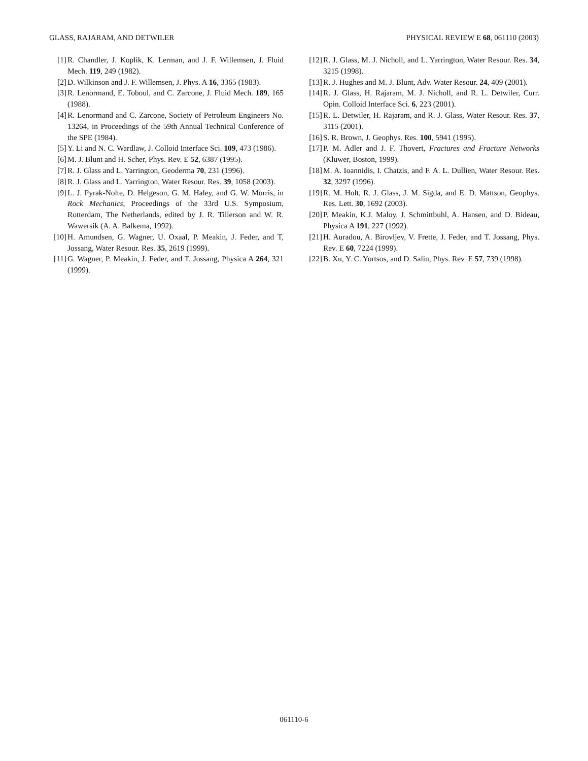GLASS, RAJARAM, AND DETWILER PHYSICAL REVIEW E 68, 061110 (2003)
[1] R. Chandler, J. Koplik, K. Lerman, and J. F. Willemsen, J. Fluid Mech. 119, 249 (1982).
[2] D. Wilkinson and J. F. Willemsen, J. Phys. A 16, 3365 (1983).
[3] R. Lenormand, E. Toboul, and C. Zarcone, J. Fluid Mech. 189, 165 (1988).
[4] R. Lenormand and C. Zarcone, Society of Petroleum Engineers No. 13264, in Proceedings of the 59th Annual Technical Conference of the SPE (1984).
[5] Y. Li and N. C. Wardlaw, J. Colloid Interface Sci. 109, 473 (1986).
[6] M. J. Blunt and H. Scher, Phys. Rev. E 52, 6387 (1995).
[7] R. J. Glass and L. Yarrington, Geoderma 70, 231 (1996).
[8] R. J. Glass and L. Yarrington, Water Resour. Res. 39, 1058 (2003).
[9] L. J. Pyrak-Nolte, D. Helgeson, G. M. Haley, and G. W. Morris, in Rock Mechanics, Proceedings of the 33rd U.S. Symposium, Rotterdam, The Netherlands, edited by J. R. Tillerson and W. R. Wawersik (A. A. Balkema, 1992).
[10] H. Amundsen, G. Wagner, U. Oxaal, P. Meakin, J. Feder, and T, Jossang, Water Resour. Res. 35, 2619 (1999).
[11] G. Wagner, P. Meakin, J. Feder, and T. Jossang, Physica A 264, 321 (1999).
[12] R. J. Glass, M. J. Nicholl, and L. Yarrington, Water Resour. Res. 34, 3215 (1998).
[13] R. J. Hughes and M. J. Blunt, Adv. Water Resour. 24, 409 (2001).
[14] R. J. Glass, H. Rajaram, M. J. Nicholl, and R. L. Detwiler, Curr. Opin. Colloid Interface Sci. 6, 223 (2001).
[15] R. L. Detwiler, H. Rajaram, and R. J. Glass, Water Resour. Res. 37, 3115 (2001).
[16] S. R. Brown, J. Geophys. Res. 100, 5941 (1995).
[17] P. M. Adler and J. F. Thovert, Fractures and Fracture Networks (Kluwer, Boston, 1999).
[18] M. A. Ioannidis, I. Chatzis, and F. A. L. Dullien, Water Resour. Res. 32, 3297 (1996).
[19] R. M. Holt, R. J. Glass, J. M. Sigda, and E. D. Mattson, Geophys. Res. Lett. 30, 1692 (2003).
[20] P. Meakin, K.J. Maloy, J. Schmittbuhl, A. Hansen, and D. Bideau, Physica A 191, 227 (1992).
[21] H. Auradou, A. Birovljev, V. Frette, J. Feder, and T. Jossang, Phys. Rev. E 60, 7224 (1999).
[22] B. Xu, Y. C. Yortsos, and D. Salin, Phys. Rev. E 57, 739 (1998).
061110-6